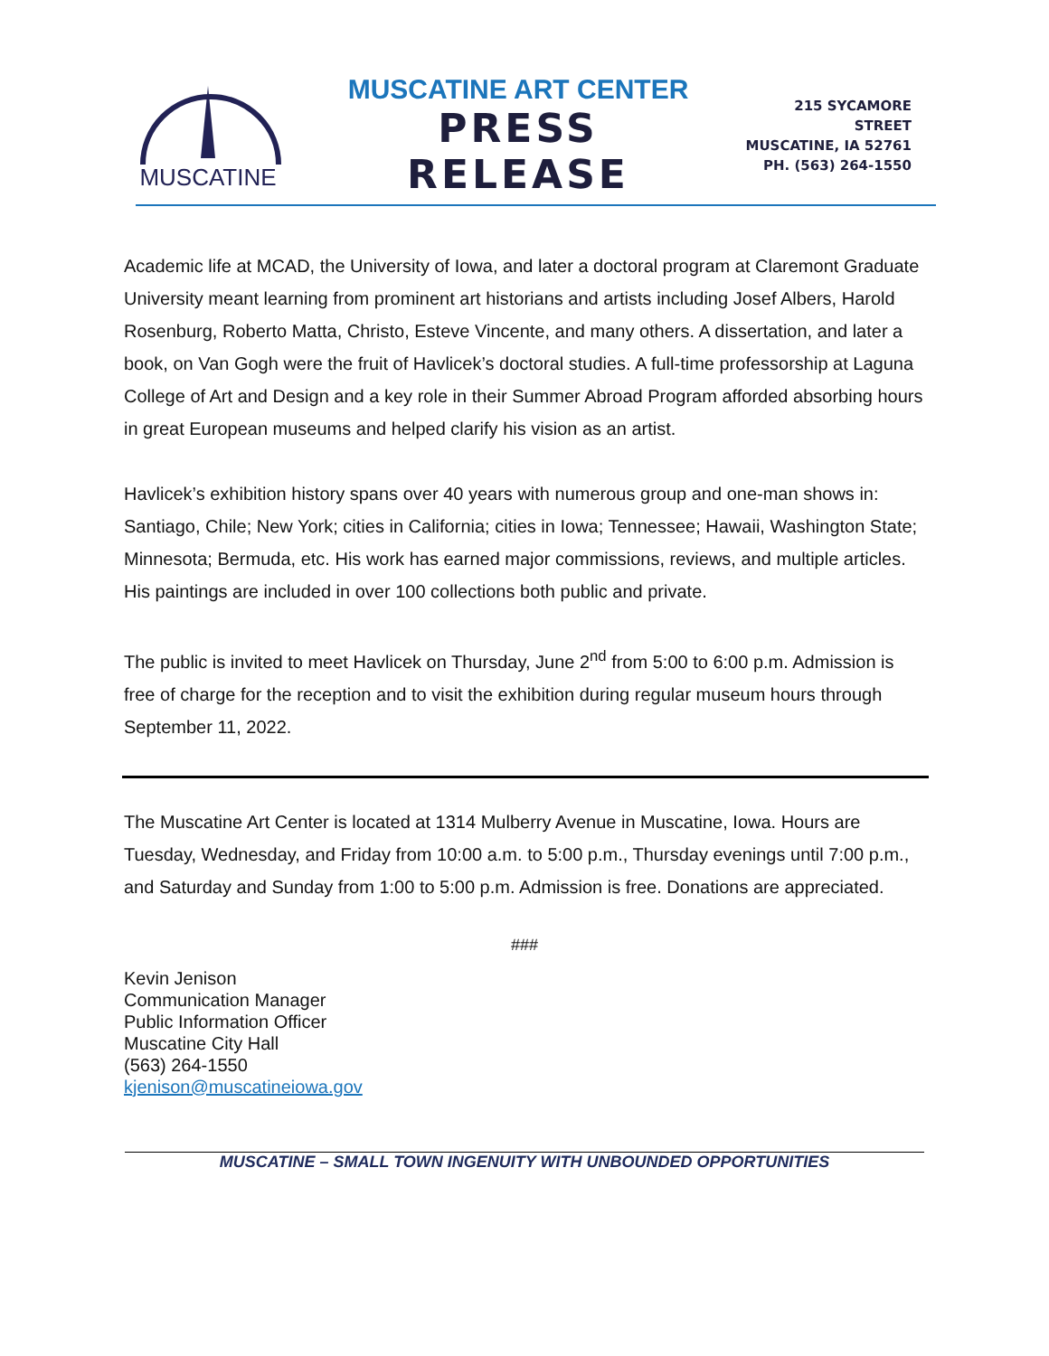MUSCATINE
MUSCATINE ART CENTER
PRESS RELEASE
215 SYCAMORE STREET
MUSCATINE, IA 52761
PH. (563) 264-1550
Academic life at MCAD, the University of Iowa, and later a doctoral program at Claremont Graduate University meant learning from prominent art historians and artists including Josef Albers, Harold Rosenburg, Roberto Matta, Christo, Esteve Vincente, and many others. A dissertation, and later a book, on Van Gogh were the fruit of Havlicek’s doctoral studies. A full-time professorship at Laguna College of Art and Design and a key role in their Summer Abroad Program afforded absorbing hours in great European museums and helped clarify his vision as an artist.
Havlicek’s exhibition history spans over 40 years with numerous group and one-man shows in: Santiago, Chile; New York; cities in California; cities in Iowa; Tennessee; Hawaii, Washington State; Minnesota; Bermuda, etc. His work has earned major commissions, reviews, and multiple articles. His paintings are included in over 100 collections both public and private.
The public is invited to meet Havlicek on Thursday, June 2<sup>nd</sup> from 5:00 to 6:00 p.m. Admission is free of charge for the reception and to visit the exhibition during regular museum hours through September 11, 2022.
The Muscatine Art Center is located at 1314 Mulberry Avenue in Muscatine, Iowa. Hours are Tuesday, Wednesday, and Friday from 10:00 a.m. to 5:00 p.m., Thursday evenings until 7:00 p.m., and Saturday and Sunday from 1:00 to 5:00 p.m. Admission is free. Donations are appreciated.
###
Kevin Jenison
Communication Manager
Public Information Officer
Muscatine City Hall
(563) 264-1550
kjenison@muscatineiowa.gov
MUSCATINE – SMALL TOWN INGENUITY WITH UNBOUNDED OPPORTUNITIES